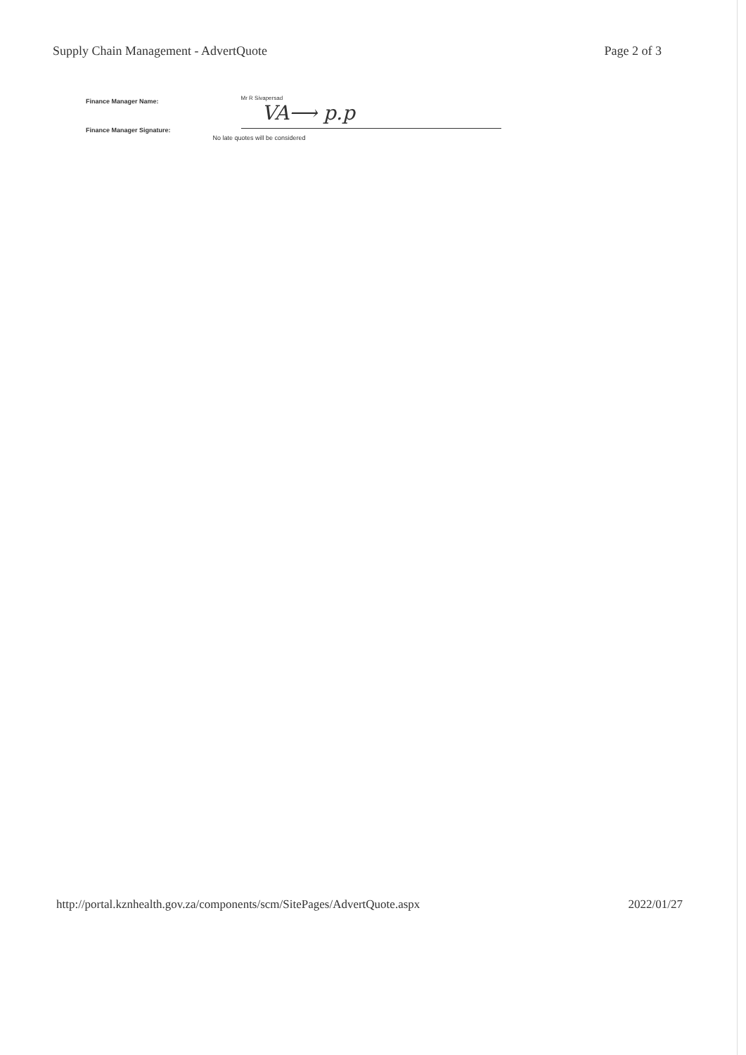Supply Chain Management - AdvertQuote
Page 2 of 3
Finance Manager Name:
Finance Manager Signature:
Mr R Sivapersad
VA⟶ p.p
No late quotes will be considered
http://portal.kznhealth.gov.za/components/scm/SitePages/AdvertQuote.aspx
2022/01/27